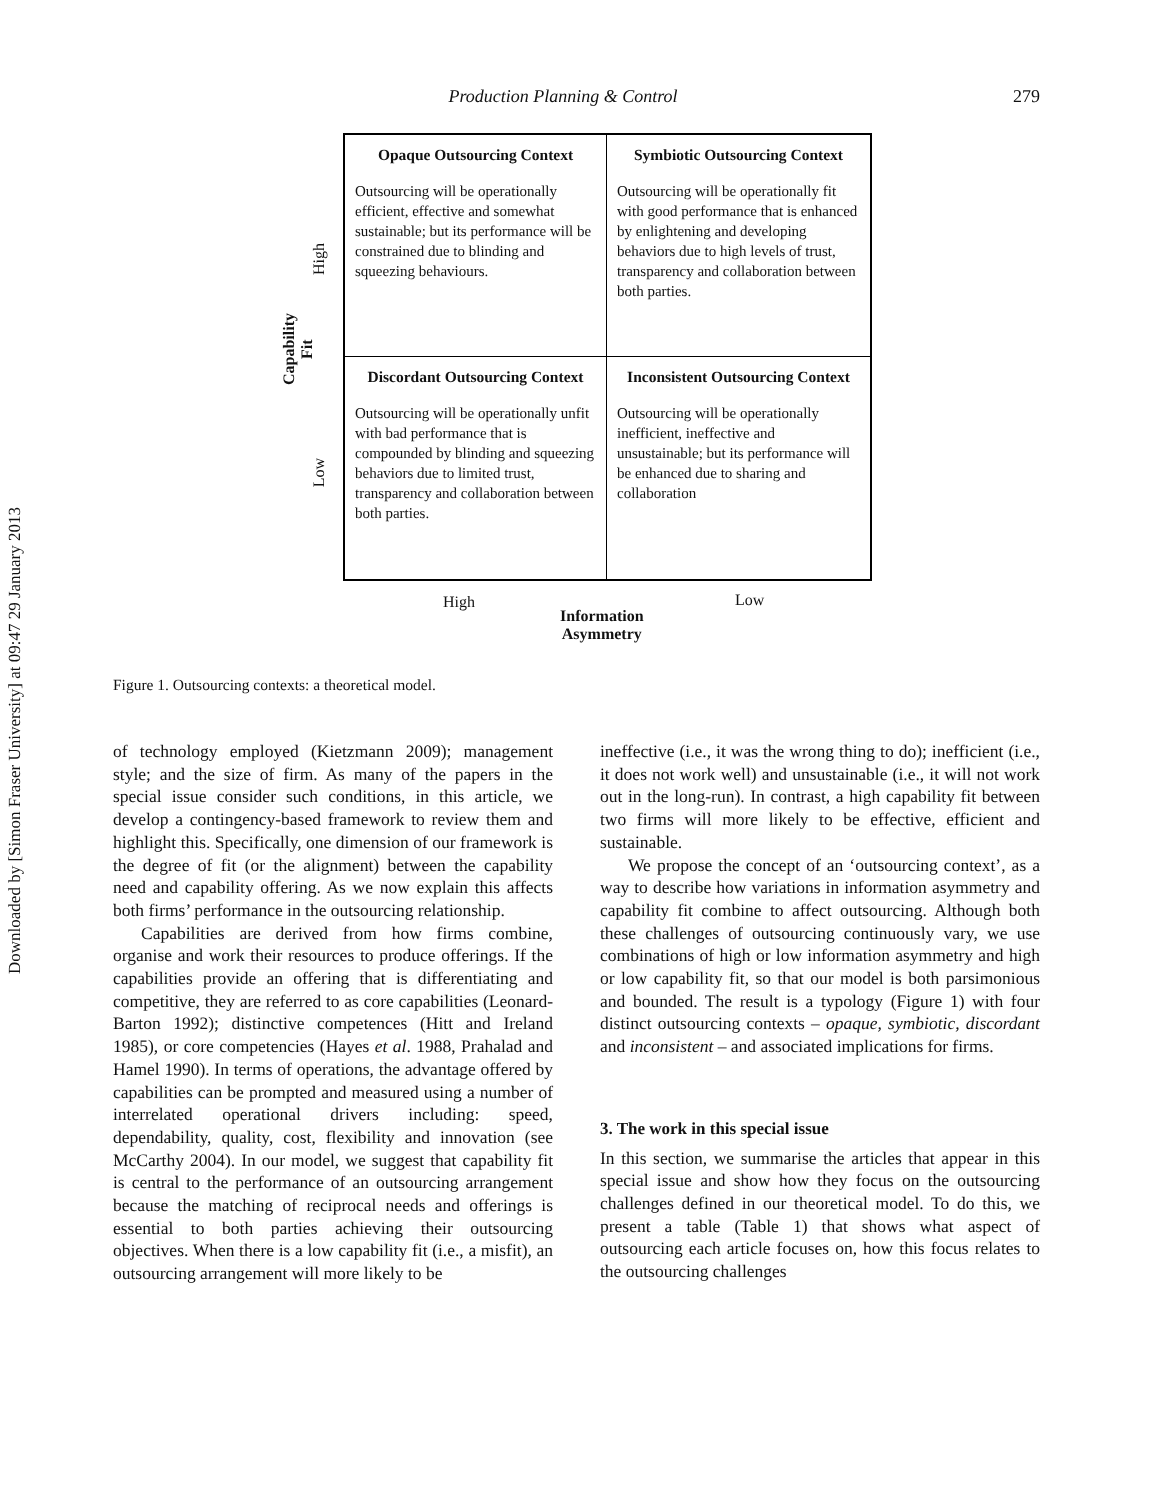Downloaded by [Simon Fraser University] at 09:47 29 January 2013
Production Planning & Control 279
Opaque Outsourcing Context
Outsourcing will be operationally efficient, effective and somewhat sustainable; but its performance will be constrained due to blinding and squeezing behaviours.
Symbiotic Outsourcing Context
Outsourcing will be operationally fit with good performance that is enhanced by enlightening and developing behaviors due to high levels of trust, transparency and collaboration between both parties.
Discordant Outsourcing Context
Outsourcing will be operationally unfit with bad performance that is compounded by blinding and squeezing behaviors due to limited trust, transparency and collaboration between both parties.
Inconsistent Outsourcing Context
Outsourcing will be operationally inefficient, ineffective and unsustainable; but its performance will be enhanced due to sharing and collaboration
High
Low
Capability Fit
High Low
Information
Asymmetry
Figure 1. Outsourcing contexts: a theoretical model.
of technology employed (Kietzmann 2009); management style; and the size of firm. As many of the papers in the special issue consider such conditions, in this article, we develop a contingency-based framework to review them and highlight this. Specifically, one dimension of our framework is the degree of fit (or the alignment) between the capability need and capability offering. As we now explain this affects both firms’ performance in the outsourcing relationship.
Capabilities are derived from how firms combine, organise and work their resources to produce offerings. If the capabilities provide an offering that is differentiating and competitive, they are referred to as core capabilities (Leonard-Barton 1992); distinctive competences (Hitt and Ireland 1985), or core competencies (Hayes et al. 1988, Prahalad and Hamel 1990). In terms of operations, the advantage offered by capabilities can be prompted and measured using a number of interrelated operational drivers including: speed, dependability, quality, cost, flexibility and innovation (see McCarthy 2004). In our model, we suggest that capability fit is central to the performance of an outsourcing arrangement because the matching of reciprocal needs and offerings is essential to both parties achieving their outsourcing objectives. When there is a low capability fit (i.e., a misfit), an outsourcing arrangement will more likely to be
ineffective (i.e., it was the wrong thing to do); inefficient (i.e., it does not work well) and unsustainable (i.e., it will not work out in the long-run). In contrast, a high capability fit between two firms will more likely to be effective, efficient and sustainable.
We propose the concept of an ‘outsourcing context’, as a way to describe how variations in information asymmetry and capability fit combine to affect outsourcing. Although both these challenges of outsourcing continuously vary, we use combinations of high or low information asymmetry and high or low capability fit, so that our model is both parsimonious and bounded. The result is a typology (Figure 1) with four distinct outsourcing contexts – opaque, symbiotic, discordant and inconsistent – and associated implications for firms.
3. The work in this special issue
In this section, we summarise the articles that appear in this special issue and show how they focus on the outsourcing challenges defined in our theoretical model. To do this, we present a table (Table 1) that shows what aspect of outsourcing each article focuses on, how this focus relates to the outsourcing challenges